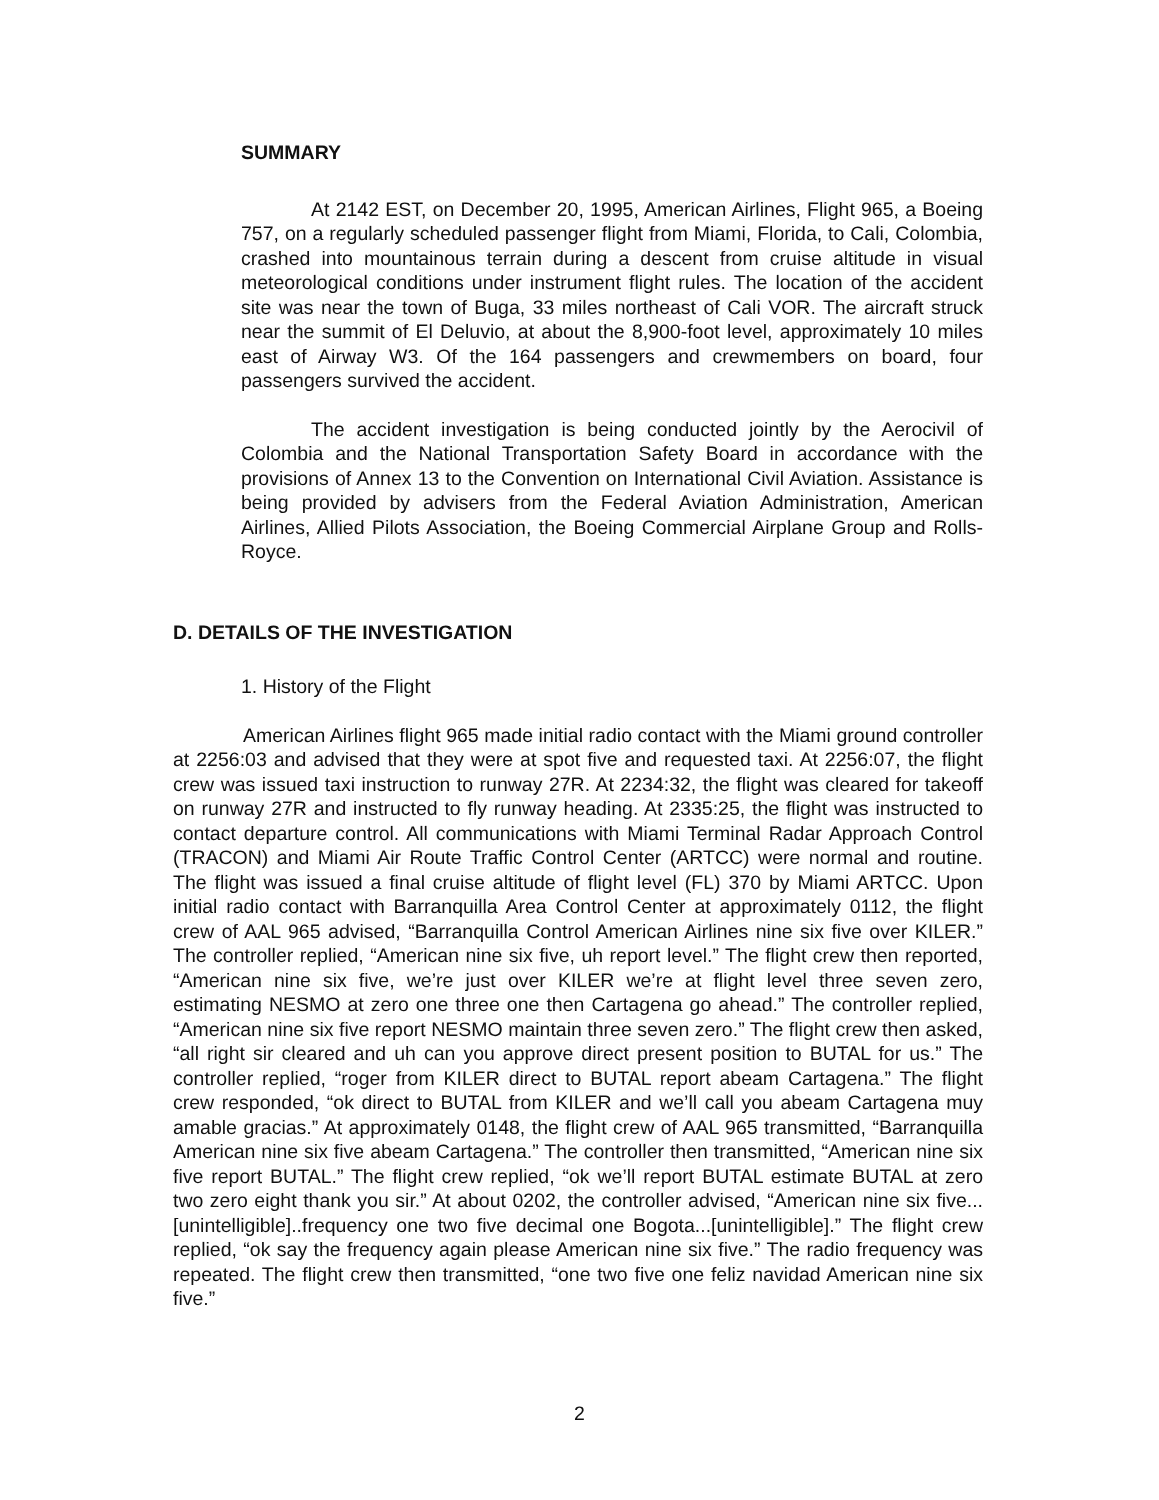SUMMARY
At 2142 EST, on December 20, 1995, American Airlines, Flight 965, a Boeing 757, on a regularly scheduled passenger flight from Miami, Florida, to Cali, Colombia, crashed into mountainous terrain during a descent from cruise altitude in visual meteorological conditions under instrument flight rules. The location of the accident site was near the town of Buga, 33 miles northeast of Cali VOR. The aircraft struck near the summit of El Deluvio, at about the 8,900-foot level, approximately 10 miles east of Airway W3. Of the 164 passengers and crewmembers on board, four passengers survived the accident.
The accident investigation is being conducted jointly by the Aerocivil of Colombia and the National Transportation Safety Board in accordance with the provisions of Annex 13 to the Convention on International Civil Aviation. Assistance is being provided by advisers from the Federal Aviation Administration, American Airlines, Allied Pilots Association, the Boeing Commercial Airplane Group and Rolls-Royce.
D. DETAILS OF THE INVESTIGATION
1. History of the Flight
American Airlines flight 965 made initial radio contact with the Miami ground controller at 2256:03 and advised that they were at spot five and requested taxi. At 2256:07, the flight crew was issued taxi instruction to runway 27R. At 2234:32, the flight was cleared for takeoff on runway 27R and instructed to fly runway heading. At 2335:25, the flight was instructed to contact departure control. All communications with Miami Terminal Radar Approach Control (TRACON) and Miami Air Route Traffic Control Center (ARTCC) were normal and routine. The flight was issued a final cruise altitude of flight level (FL) 370 by Miami ARTCC. Upon initial radio contact with Barranquilla Area Control Center at approximately 0112, the flight crew of AAL 965 advised, “Barranquilla Control American Airlines nine six five over KILER.” The controller replied, “American nine six five, uh report level.” The flight crew then reported, “American nine six five, we’re just over KILER we’re at flight level three seven zero, estimating NESMO at zero one three one then Cartagena go ahead.” The controller replied, “American nine six five report NESMO maintain three seven zero.” The flight crew then asked, “all right sir cleared and uh can you approve direct present position to BUTAL for us.” The controller replied, “roger from KILER direct to BUTAL report abeam Cartagena.” The flight crew responded, “ok direct to BUTAL from KILER and we’ll call you abeam Cartagena muy amable gracias.” At approximately 0148, the flight crew of AAL 965 transmitted, “Barranquilla American nine six five abeam Cartagena.” The controller then transmitted, “American nine six five report BUTAL.” The flight crew replied, “ok we’ll report BUTAL estimate BUTAL at zero two zero eight thank you sir.” At about 0202, the controller advised, “American nine six five...[unintelligible]..frequency one two five decimal one Bogota...[unintelligible].” The flight crew replied, “ok say the frequency again please American nine six five.” The radio frequency was repeated. The flight crew then transmitted, “one two five one feliz navidad American nine six five.”
2